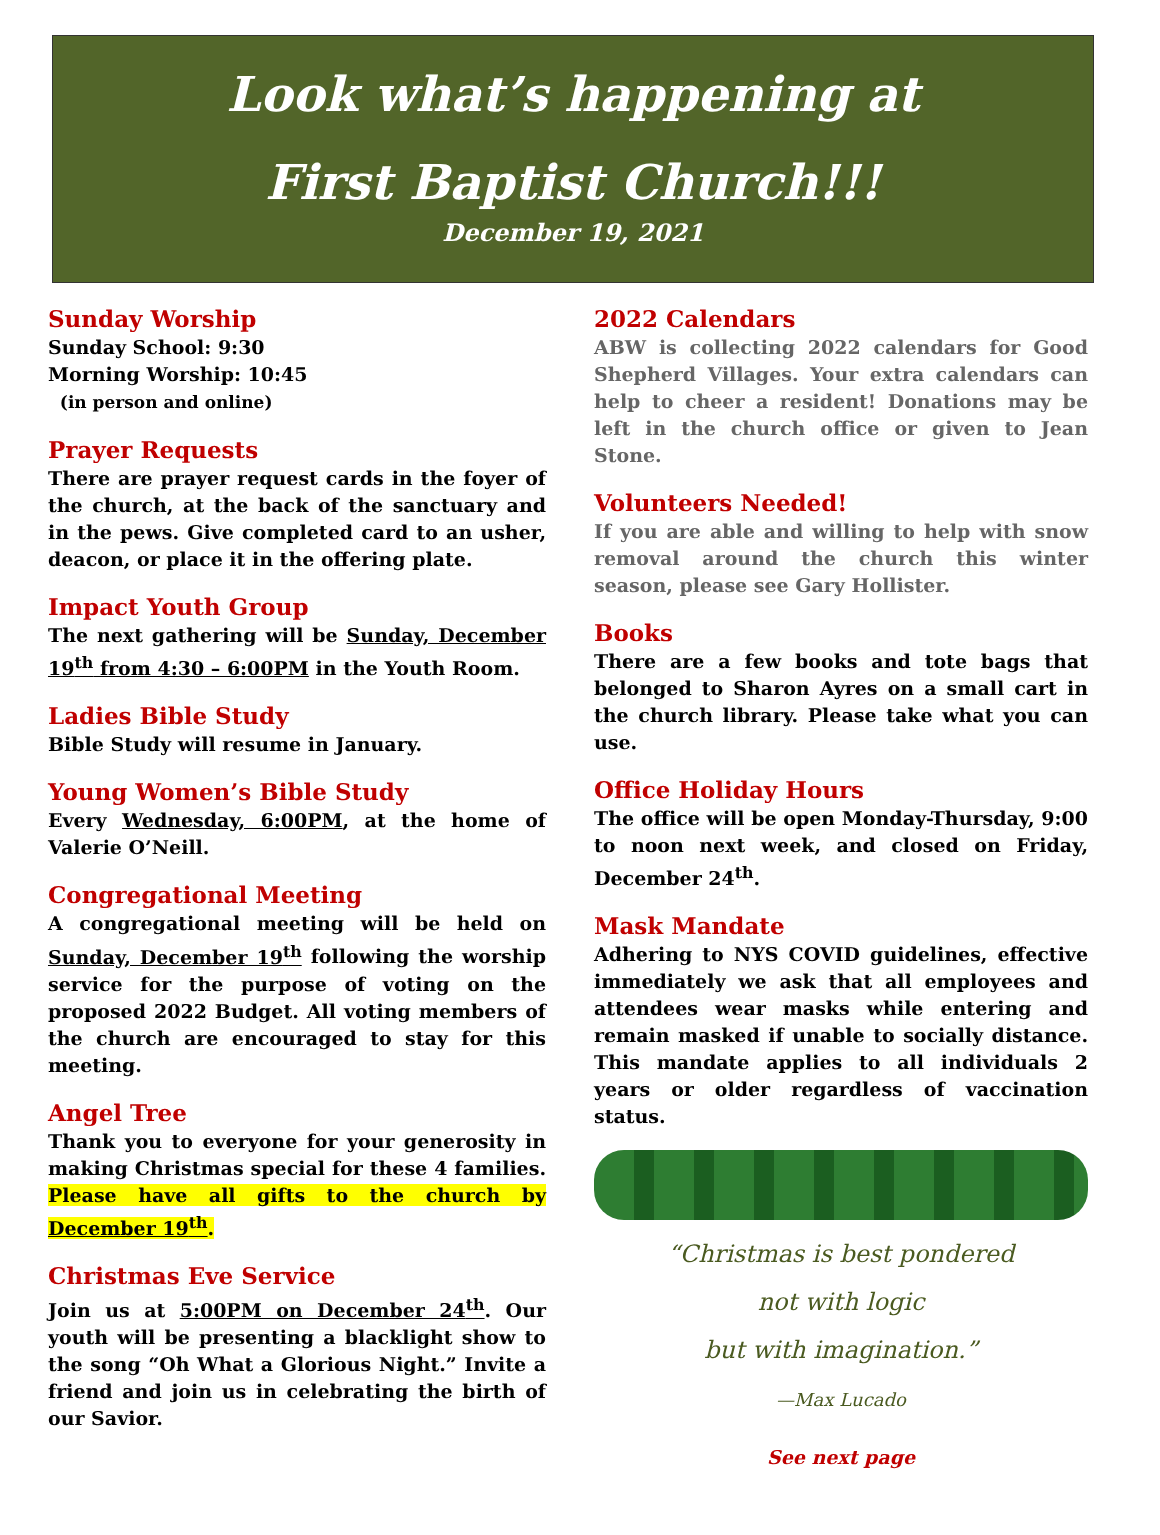Look what’s happening at
First Baptist Church!!!
December 19, 2021
Sunday Worship
Sunday School: 9:30
Morning Worship: 10:45
(in person and online)
Prayer Requests
There are prayer request cards in the foyer of the church, at the back of the sanctuary and in the pews. Give completed card to an usher, deacon, or place it in the offering plate.
Impact Youth Group
The next gathering will be Sunday, December 19<sup>th</sup> from 4:30 – 6:00PM in the Youth Room.
Ladies Bible Study
Bible Study will resume in January.
Young Women’s Bible Study
Every Wednesday, 6:00PM, at the home of Valerie O’Neill.
Congregational Meeting
A congregational meeting will be held on Sunday, December 19<sup>th</sup> following the worship service for the purpose of voting on the proposed 2022 Budget. All voting members of the church are encouraged to stay for this meeting.
Angel Tree
Thank you to everyone for your generosity in making Christmas special for these 4 families. Please have all gifts to the church by December 19<sup>th</sup>.
Christmas Eve Service
Join us at 5:00PM on December 24<sup>th</sup>. Our youth will be presenting a blacklight show to the song “Oh What a Glorious Night.” Invite a friend and join us in celebrating the birth of our Savior.
2022 Calendars
ABW is collecting 2022 calendars for Good Shepherd Villages. Your extra calendars can help to cheer a resident! Donations may be left in the church office or given to Jean Stone.
Volunteers Needed!
If you are able and willing to help with snow removal around the church this winter season, please see Gary Hollister.
Books
There are a few books and tote bags that belonged to Sharon Ayres on a small cart in the church library. Please take what you can use.
Office Holiday Hours
The office will be open Monday-Thursday, 9:00 to noon next week, and closed on Friday, December 24<sup>th</sup>.
Mask Mandate
Adhering to NYS COVID guidelines, effective immediately we ask that all employees and attendees wear masks while entering and remain masked if unable to socially distance. This mandate applies to all individuals 2 years or older regardless of vaccination status.
“Christmas is best pondered
not with logic
but with imagination.”
—Max Lucado
See next page